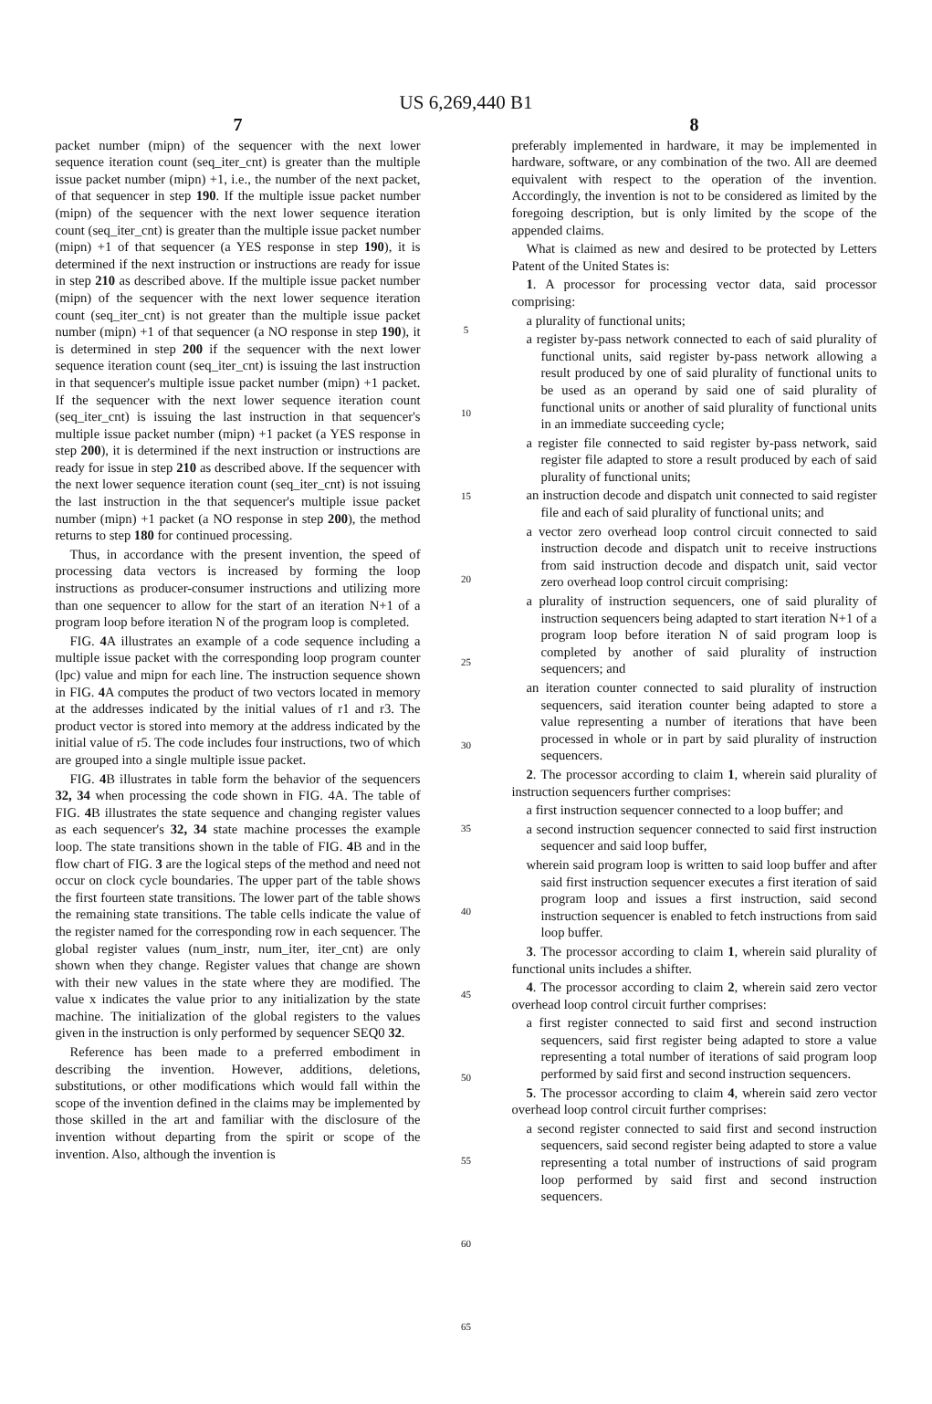US 6,269,440 B1
7
packet number (mipn) of the sequencer with the next lower sequence iteration count (seq_iter_cnt) is greater than the multiple issue packet number (mipn) +1, i.e., the number of the next packet, of that sequencer in step 190. If the multiple issue packet number (mipn) of the sequencer with the next lower sequence iteration count (seq_iter_cnt) is greater than the multiple issue packet number (mipn) +1 of that sequencer (a YES response in step 190), it is determined if the next instruction or instructions are ready for issue in step 210 as described above. If the multiple issue packet number (mipn) of the sequencer with the next lower sequence iteration count (seq_iter_cnt) is not greater than the multiple issue packet number (mipn) +1 of that sequencer (a NO response in step 190), it is determined in step 200 if the sequencer with the next lower sequence iteration count (seq_iter_cnt) is issuing the last instruction in that sequencer's multiple issue packet number (mipn) +1 packet. If the sequencer with the next lower sequence iteration count (seq_iter_cnt) is issuing the last instruction in that sequencer's multiple issue packet number (mipn) +1 packet (a YES response in step 200), it is determined if the next instruction or instructions are ready for issue in step 210 as described above. If the sequencer with the next lower sequence iteration count (seq_iter_cnt) is not issuing the last instruction in the that sequencer's multiple issue packet number (mipn) +1 packet (a NO response in step 200), the method returns to step 180 for continued processing.
Thus, in accordance with the present invention, the speed of processing data vectors is increased by forming the loop instructions as producer-consumer instructions and utilizing more than one sequencer to allow for the start of an iteration N+1 of a program loop before iteration N of the program loop is completed.
FIG. 4 A illustrates an example of a code sequence including a multiple issue packet with the corresponding loop program counter (lpc) value and mipn for each line. The instruction sequence shown in FIG. 4 A computes the product of two vectors located in memory at the addresses indicated by the initial values of r1 and r3. The product vector is stored into memory at the address indicated by the initial value of r5. The code includes four instructions, two of which are grouped into a single multiple issue packet.
FIG. 4 B illustrates in table form the behavior of the sequencers 32, 34 when processing the code shown in FIG. 4A. The table of FIG. 4 B illustrates the state sequence and changing register values as each sequencer's 32, 34 state machine processes the example loop. The state transitions shown in the table of FIG. 4 B and in the flow chart of FIG. 3 are the logical steps of the method and need not occur on clock cycle boundaries. The upper part of the table shows the first fourteen state transitions. The lower part of the table shows the remaining state transitions. The table cells indicate the value of the register named for the corresponding row in each sequencer. The global register values (num_instr, num_iter, iter_cnt) are only shown when they change. Register values that change are shown with their new values in the state where they are modified. The value x indicates the value prior to any initialization by the state machine. The initialization of the global registers to the values given in the instruction is only performed by sequencer SEQ0 32.
Reference has been made to a preferred embodiment in describing the invention. However, additions, deletions, substitutions, or other modifications which would fall within the scope of the invention defined in the claims may be implemented by those skilled in the art and familiar with the disclosure of the invention without departing from the spirit or scope of the invention. Also, although the invention is
5
10
15
20
25
30
35
40
45
50
55
60
65
8
preferably implemented in hardware, it may be implemented in hardware, software, or any combination of the two. All are deemed equivalent with respect to the operation of the invention. Accordingly, the invention is not to be considered as limited by the foregoing description, but is only limited by the scope of the appended claims.
What is claimed as new and desired to be protected by Letters Patent of the United States is:
1. A processor for processing vector data, said processor comprising:
a plurality of functional units;
a register by-pass network connected to each of said plurality of functional units, said register by-pass network allowing a result produced by one of said plurality of functional units to be used as an operand by said one of said plurality of functional units or another of said plurality of functional units in an immediate succeeding cycle;
a register file connected to said register by-pass network, said register file adapted to store a result produced by each of said plurality of functional units;
an instruction decode and dispatch unit connected to said register file and each of said plurality of functional units; and
a vector zero overhead loop control circuit connected to said instruction decode and dispatch unit to receive instructions from said instruction decode and dispatch unit, said vector zero overhead loop control circuit comprising:
a plurality of instruction sequencers, one of said plurality of instruction sequencers being adapted to start iteration N+1 of a program loop before iteration N of said program loop is completed by another of said plurality of instruction sequencers; and
an iteration counter connected to said plurality of instruction sequencers, said iteration counter being adapted to store a value representing a number of iterations that have been processed in whole or in part by said plurality of instruction sequencers.
2. The processor according to claim 1, wherein said plurality of instruction sequencers further comprises:
a first instruction sequencer connected to a loop buffer; and
a second instruction sequencer connected to said first instruction sequencer and said loop buffer,
wherein said program loop is written to said loop buffer and after said first instruction sequencer executes a first iteration of said program loop and issues a first instruction, said second instruction sequencer is enabled to fetch instructions from said loop buffer.
3. The processor according to claim 1, wherein said plurality of functional units includes a shifter.
4. The processor according to claim 2, wherein said zero vector overhead loop control circuit further comprises:
a first register connected to said first and second instruction sequencers, said first register being adapted to store a value representing a total number of iterations of said program loop performed by said first and second instruction sequencers.
5. The processor according to claim 4, wherein said zero vector overhead loop control circuit further comprises:
a second register connected to said first and second instruction sequencers, said second register being adapted to store a value representing a total number of instructions of said program loop performed by said first and second instruction sequencers.